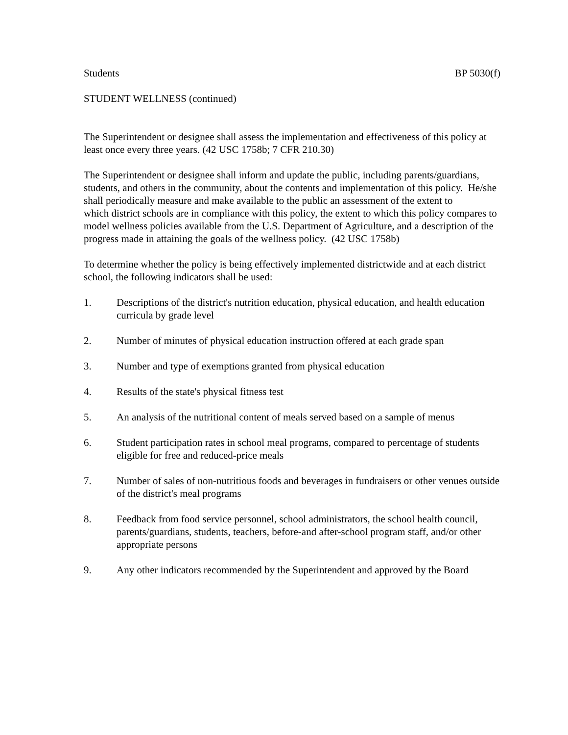Students BP 5030(f)
STUDENT WELLNESS (continued)
The Superintendent or designee shall assess the implementation and effectiveness of this policy at least once every three years. (42 USC 1758b; 7 CFR 210.30)
The Superintendent or designee shall inform and update the public, including parents/guardians, students, and others in the community, about the contents and implementation of this policy. He/she shall periodically measure and make available to the public an assessment of the extent to
which district schools are in compliance with this policy, the extent to which this policy compares to model wellness policies available from the U.S. Department of Agriculture, and a description of the progress made in attaining the goals of the wellness policy. (42 USC 1758b)
To determine whether the policy is being effectively implemented districtwide and at each district school, the following indicators shall be used:
1. Descriptions of the district's nutrition education, physical education, and health education curricula by grade level
2. Number of minutes of physical education instruction offered at each grade span
3. Number and type of exemptions granted from physical education
4. Results of the state's physical fitness test
5. An analysis of the nutritional content of meals served based on a sample of menus
6. Student participation rates in school meal programs, compared to percentage of students eligible for free and reduced-price meals
7. Number of sales of non-nutritious foods and beverages in fundraisers or other venues outside of the district's meal programs
8. Feedback from food service personnel, school administrators, the school health council, parents/guardians, students, teachers, before-and after-school program staff, and/or other appropriate persons
9. Any other indicators recommended by the Superintendent and approved by the Board